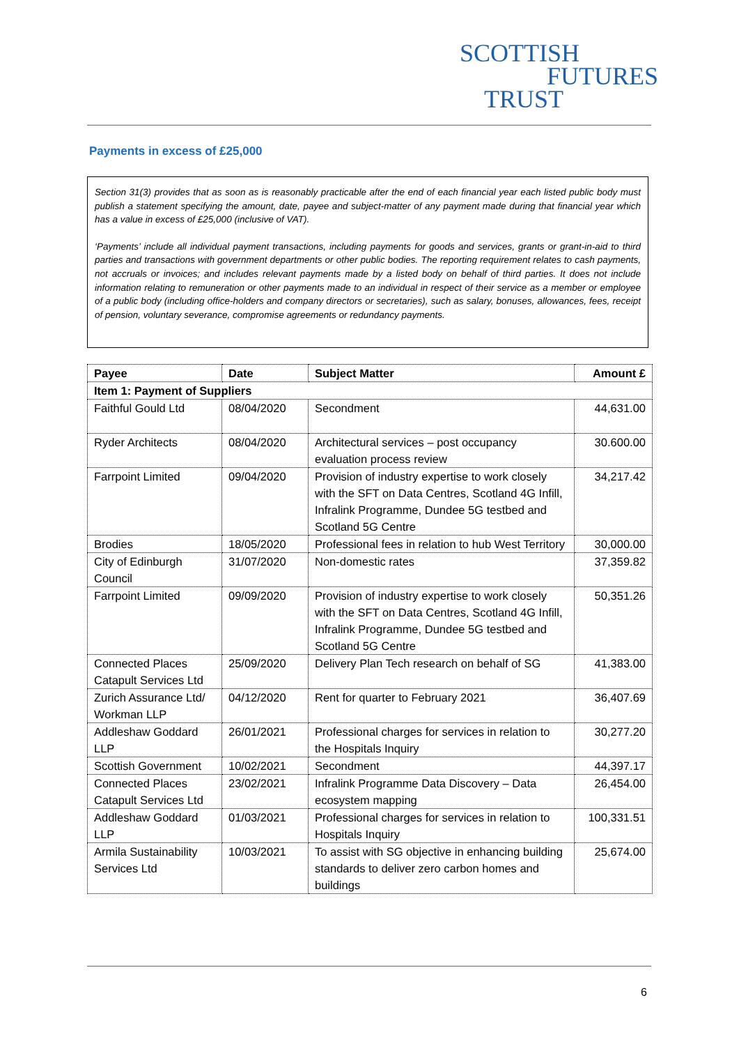SCOTTISH
FUTURES
TRUST
Payments in excess of £25,000
Section 31(3) provides that as soon as is reasonably practicable after the end of each financial year each listed public body must publish a statement specifying the amount, date, payee and subject-matter of any payment made during that financial year which has a value in excess of £25,000 (inclusive of VAT).
‘Payments’ include all individual payment transactions, including payments for goods and services, grants or grant-in-aid to third parties and transactions with government departments or other public bodies. The reporting requirement relates to cash payments, not accruals or invoices; and includes relevant payments made by a listed body on behalf of third parties. It does not include information relating to remuneration or other payments made to an individual in respect of their service as a member or employee of a public body (including office-holders and company directors or secretaries), such as salary, bonuses, allowances, fees, receipt of pension, voluntary severance, compromise agreements or redundancy payments.
| Payee | Date | Subject Matter | Amount £ |
| --- | --- | --- | --- |
| Item 1: Payment of Suppliers | | | |
| Faithful Gould Ltd | 08/04/2020 | Secondment | 44,631.00 |
| Ryder Architects | 08/04/2020 | Architectural services – post occupancy evaluation process review | 30.600.00 |
| Farrpoint Limited | 09/04/2020 | Provision of industry expertise to work closely with the SFT on Data Centres, Scotland 4G Infill, Infralink Programme, Dundee 5G testbed and Scotland 5G Centre | 34,217.42 |
| Brodies | 18/05/2020 | Professional fees in relation to hub West Territory | 30,000.00 |
| City of Edinburgh Council | 31/07/2020 | Non-domestic rates | 37,359.82 |
| Farrpoint Limited | 09/09/2020 | Provision of industry expertise to work closely with the SFT on Data Centres, Scotland 4G Infill, Infralink Programme, Dundee 5G testbed and Scotland 5G Centre | 50,351.26 |
| Connected Places Catapult Services Ltd | 25/09/2020 | Delivery Plan Tech research on behalf of SG | 41,383.00 |
| Zurich Assurance Ltd/ Workman LLP | 04/12/2020 | Rent for quarter to February 2021 | 36,407.69 |
| Addleshaw Goddard LLP | 26/01/2021 | Professional charges for services in relation to the Hospitals Inquiry | 30,277.20 |
| Scottish Government | 10/02/2021 | Secondment | 44,397.17 |
| Connected Places Catapult Services Ltd | 23/02/2021 | Infralink Programme Data Discovery – Data ecosystem mapping | 26,454.00 |
| Addleshaw Goddard LLP | 01/03/2021 | Professional charges for services in relation to Hospitals Inquiry | 100,331.51 |
| Armila Sustainability Services Ltd | 10/03/2021 | To assist with SG objective in enhancing building standards to deliver zero carbon homes and buildings | 25,674.00 |
6